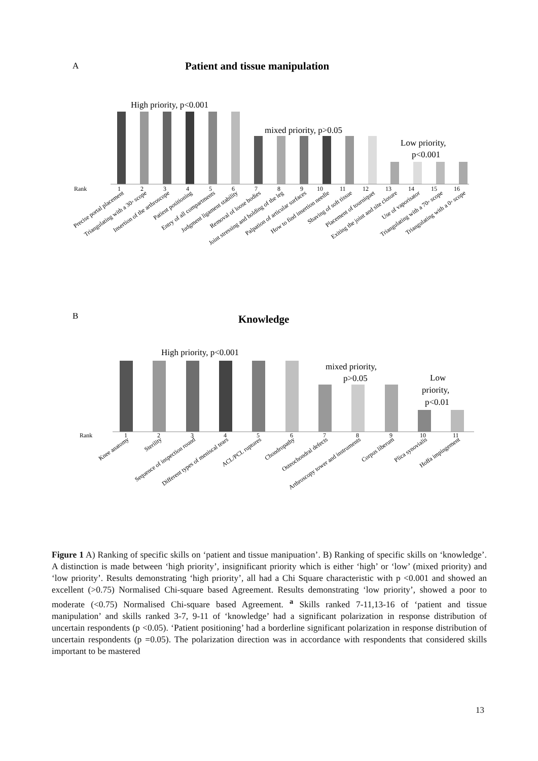A
Patient and tissue manipulation
High priority, p<0.001
mixed priority, p>0.05
Low priority,
p<0.001
Rank
1
2
3
4
5
6
7
8
9
10
11
12
13
14
15
16
Precise portal placement
Triangulating with a 30◦ scope
Insertion of the arthroscope
Patient positioning
Entry of all compartments
Judgment ligament stability
Removal of loose bodies
Joint stressing and holding of the leg
Palpation of articular surfaces
How to find insertion needle
Shaving of soft tissue
Placement of tourniquet
Exiting the joint and site closure
Use of vaporisator
Triangulating with a 70◦ scope
Triangulating with a 0◦ scope
B
Knowledge
High priority, p<0.001
mixed priority,
p>0.05
Low
priority,
p<0.01
Rank
1
2
3
4
5
6
7
8
9
10
11
Knee anatomy
Sterility
Sequence of inspection round
Different types of meniscal tears
ACL/PCL ruptures
Chondropathy
Osteochondral defects
Arthroscopy tower and instruments
Corpus liberum
Plica synovialis
Hoffa impingement
Figure 1 A) Ranking of specific skills on ‘patient and tissue manipuation’. B) Ranking of specific skills on ‘knowledge’. A distinction is made between ‘high priority’, insignificant priority which is either ‘high’ or ‘low’ (mixed priority) and ‘low priority’. Results demonstrating ‘high priority’, all had a Chi Square characteristic with p <0.001 and showed an excellent (>0.75) Normalised Chi-square based Agreement. Results demonstrating ‘low priority’, showed a poor to moderate (<0.75) Normalised Chi-square based Agreement. <sup>a</sup> Skills ranked 7-11,13-16 of ‘patient and tissue manipulation’ and skills ranked 3-7, 9-11 of ‘knowledge’ had a significant polarization in response distribution of uncertain respondents (p <0.05). ‘Patient positioning’ had a borderline significant polarization in response distribution of uncertain respondents (p =0.05). The polarization direction was in accordance with respondents that considered skills important to be mastered
13